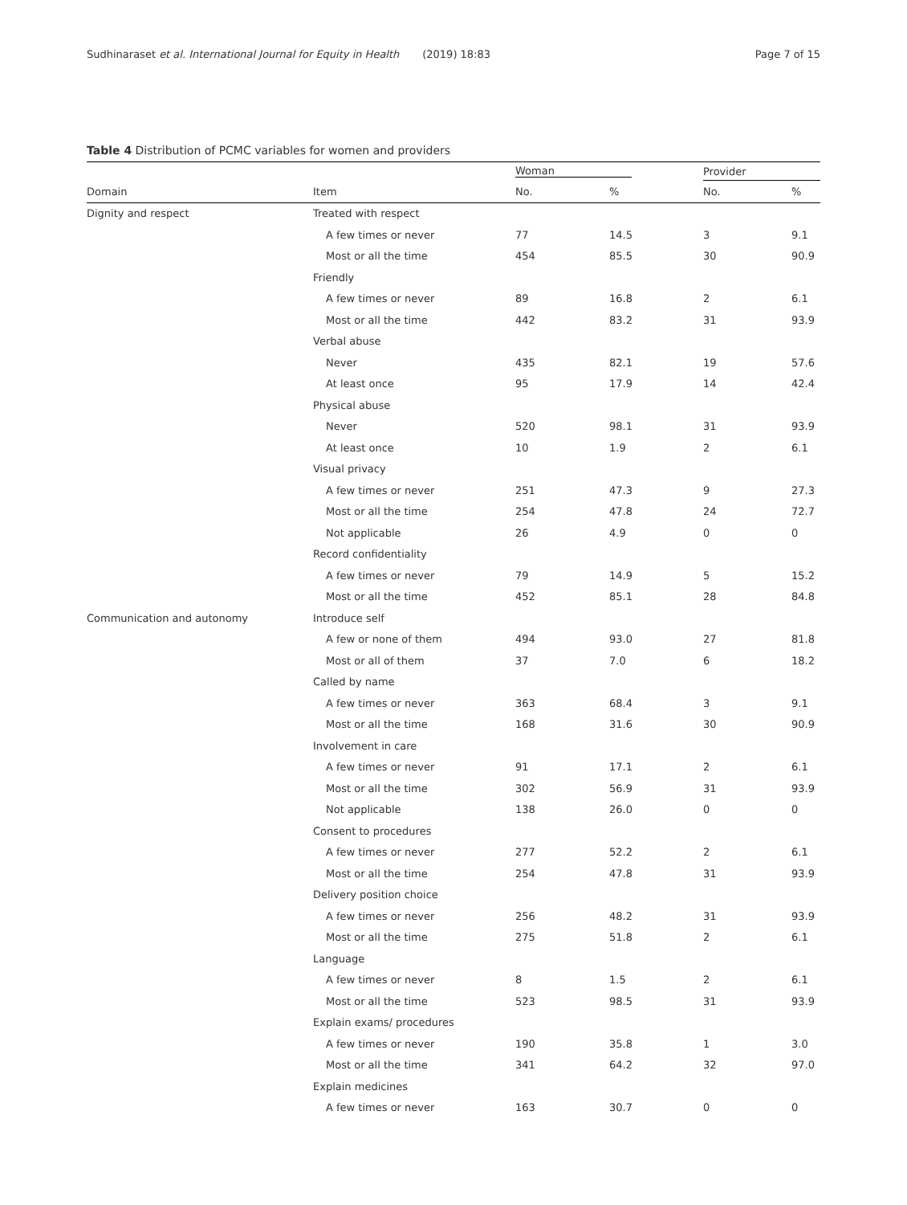Sudhinaraset et al. International Journal for Equity in Health (2019) 18:83
Page 7 of 15
Table 4 Distribution of PCMC variables for women and providers
| | | Woman | | Provider | |
| --- | --- | --- | --- | --- | --- |
| Domain | Item | No. | % | No. | % |
| Dignity and respect | Treated with respect | | | | |
| | A few times or never | 77 | 14.5 | 3 | 9.1 |
| | Most or all the time | 454 | 85.5 | 30 | 90.9 |
| | Friendly | | | | |
| | A few times or never | 89 | 16.8 | 2 | 6.1 |
| | Most or all the time | 442 | 83.2 | 31 | 93.9 |
| | Verbal abuse | | | | |
| | Never | 435 | 82.1 | 19 | 57.6 |
| | At least once | 95 | 17.9 | 14 | 42.4 |
| | Physical abuse | | | | |
| | Never | 520 | 98.1 | 31 | 93.9 |
| | At least once | 10 | 1.9 | 2 | 6.1 |
| | Visual privacy | | | | |
| | A few times or never | 251 | 47.3 | 9 | 27.3 |
| | Most or all the time | 254 | 47.8 | 24 | 72.7 |
| | Not applicable | 26 | 4.9 | 0 | 0 |
| | Record confidentiality | | | | |
| | A few times or never | 79 | 14.9 | 5 | 15.2 |
| | Most or all the time | 452 | 85.1 | 28 | 84.8 |
| Communication and autonomy | Introduce self | | | | |
| | A few or none of them | 494 | 93.0 | 27 | 81.8 |
| | Most or all of them | 37 | 7.0 | 6 | 18.2 |
| | Called by name | | | | |
| | A few times or never | 363 | 68.4 | 3 | 9.1 |
| | Most or all the time | 168 | 31.6 | 30 | 90.9 |
| | Involvement in care | | | | |
| | A few times or never | 91 | 17.1 | 2 | 6.1 |
| | Most or all the time | 302 | 56.9 | 31 | 93.9 |
| | Not applicable | 138 | 26.0 | 0 | 0 |
| | Consent to procedures | | | | |
| | A few times or never | 277 | 52.2 | 2 | 6.1 |
| | Most or all the time | 254 | 47.8 | 31 | 93.9 |
| | Delivery position choice | | | | |
| | A few times or never | 256 | 48.2 | 31 | 93.9 |
| | Most or all the time | 275 | 51.8 | 2 | 6.1 |
| | Language | | | | |
| | A few times or never | 8 | 1.5 | 2 | 6.1 |
| | Most or all the time | 523 | 98.5 | 31 | 93.9 |
| | Explain exams/ procedures | | | | |
| | A few times or never | 190 | 35.8 | 1 | 3.0 |
| | Most or all the time | 341 | 64.2 | 32 | 97.0 |
| | Explain medicines | | | | |
| | A few times or never | 163 | 30.7 | 0 | 0 |